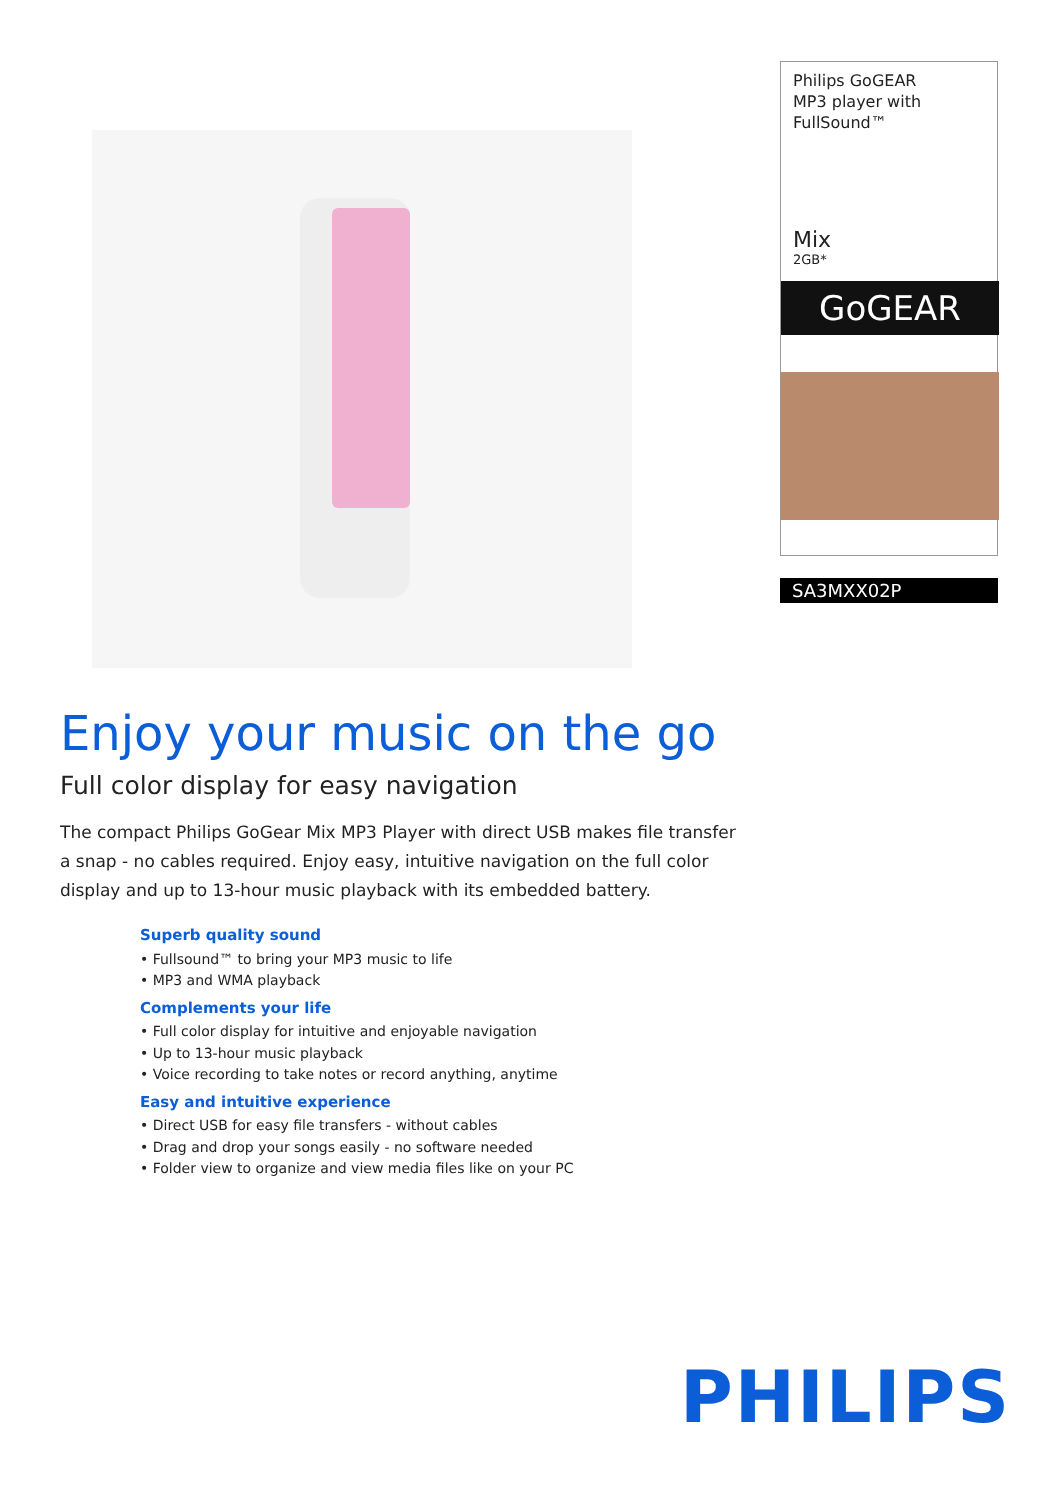Philips GoGEAR
MP3 player with
FullSound™
Mix
2GB*
GoGEAR
SA3MXX02P
Enjoy your music on the go
Full color display for easy navigation
The compact Philips GoGear Mix MP3 Player with direct USB makes file transfer a snap - no cables required. Enjoy easy, intuitive navigation on the full color display and up to 13-hour music playback with its embedded battery.
Superb quality sound
• Fullsound™ to bring your MP3 music to life
• MP3 and WMA playback
Complements your life
• Full color display for intuitive and enjoyable navigation
• Up to 13-hour music playback
• Voice recording to take notes or record anything, anytime
Easy and intuitive experience
• Direct USB for easy file transfers - without cables
• Drag and drop your songs easily - no software needed
• Folder view to organize and view media files like on your PC
PHILIPS